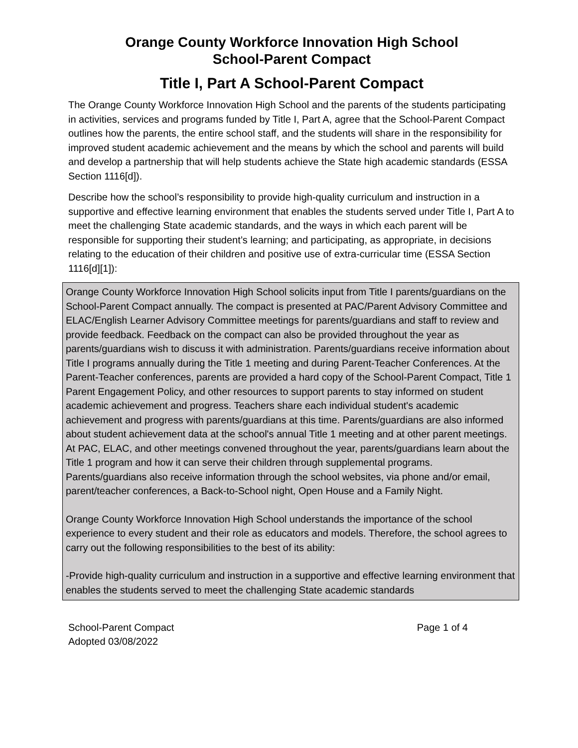Orange County Workforce Innovation High School
School-Parent Compact
Title I, Part A School-Parent Compact
The Orange County Workforce Innovation High School and the parents of the students participating in activities, services and programs funded by Title I, Part A, agree that the School-Parent Compact outlines how the parents, the entire school staff, and the students will share in the responsibility for improved student academic achievement and the means by which the school and parents will build and develop a partnership that will help students achieve the State high academic standards (ESSA Section 1116[d]).
Describe how the school’s responsibility to provide high-quality curriculum and instruction in a supportive and effective learning environment that enables the students served under Title I, Part A to meet the challenging State academic standards, and the ways in which each parent will be responsible for supporting their student’s learning; and participating, as appropriate, in decisions relating to the education of their children and positive use of extra-curricular time (ESSA Section 1116[d][1]):
Orange County Workforce Innovation High School solicits input from Title I parents/guardians on the School-Parent Compact annually. The compact is presented at PAC/Parent Advisory Committee and ELAC/English Learner Advisory Committee meetings for parents/guardians and staff to review and provide feedback. Feedback on the compact can also be provided throughout the year as parents/guardians wish to discuss it with administration. Parents/guardians receive information about Title I programs annually during the Title 1 meeting and during Parent-Teacher Conferences. At the Parent-Teacher conferences, parents are provided a hard copy of the School-Parent Compact, Title 1 Parent Engagement Policy, and other resources to support parents to stay informed on student academic achievement and progress. Teachers share each individual student's academic achievement and progress with parents/guardians at this time. Parents/guardians are also informed about student achievement data at the school's annual Title 1 meeting and at other parent meetings. At PAC, ELAC, and other meetings convened throughout the year, parents/guardians learn about the Title 1 program and how it can serve their children through supplemental programs. Parents/guardians also receive information through the school websites, via phone and/or email, parent/teacher conferences, a Back-to-School night, Open House and a Family Night.
Orange County Workforce Innovation High School understands the importance of the school experience to every student and their role as educators and models. Therefore, the school agrees to carry out the following responsibilities to the best of its ability:
-Provide high-quality curriculum and instruction in a supportive and effective learning environment that enables the students served to meet the challenging State academic standards
School-Parent Compact
Adopted 03/08/2022
Page 1 of 4